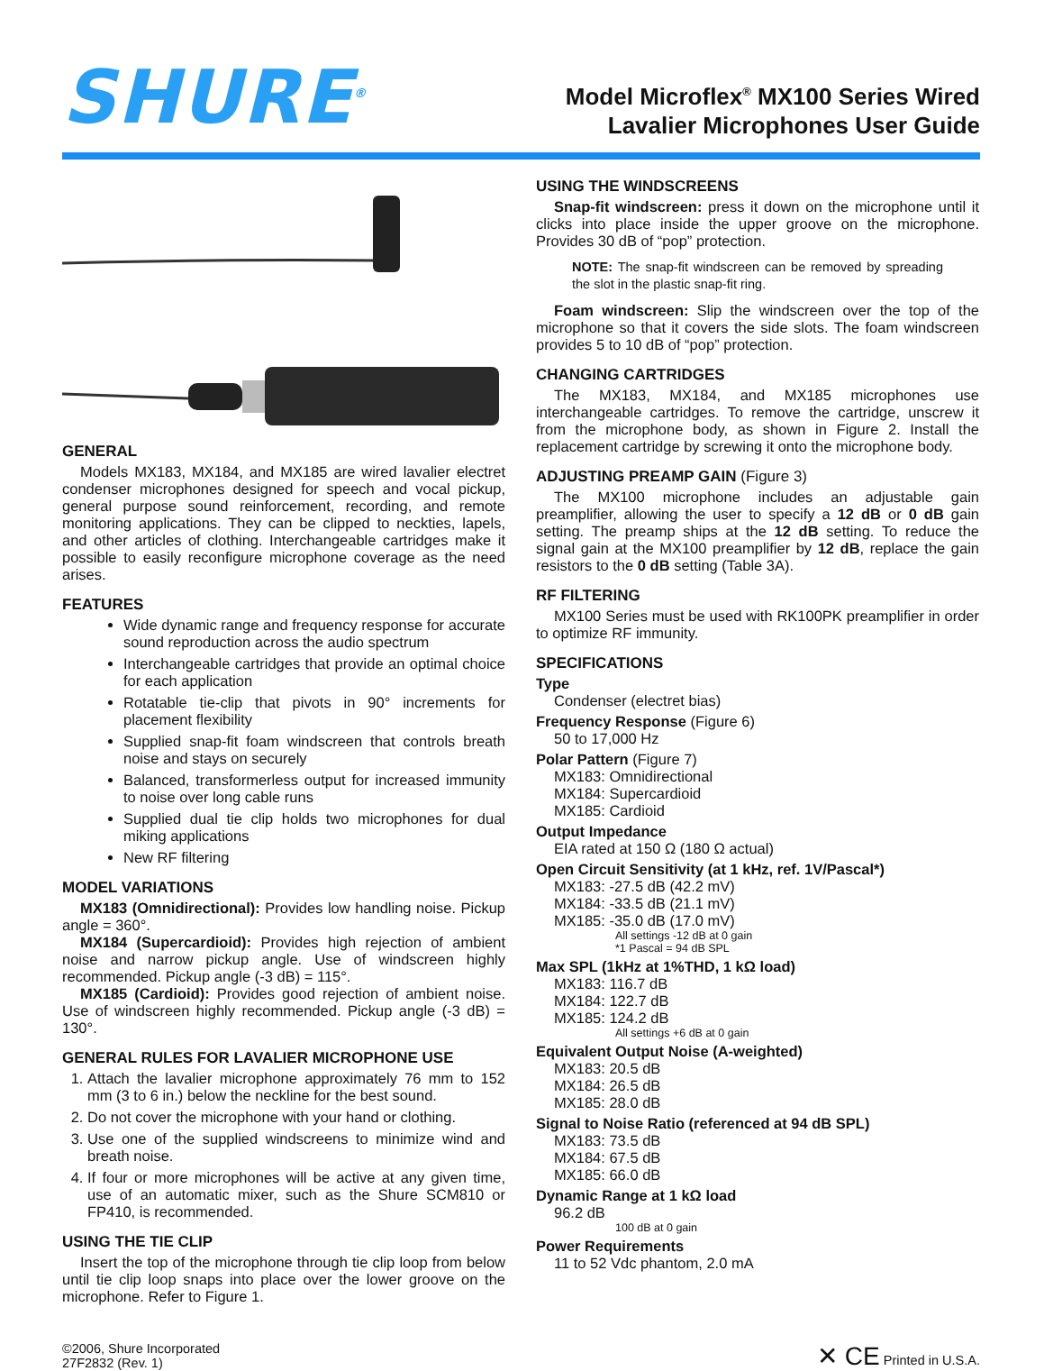SHURE<sup>®</sup>
Model Microflex<sup>®</sup> MX100 Series Wired
Lavalier Microphones User Guide
GENERAL
Models MX183, MX184, and MX185 are wired lavalier electret condenser microphones designed for speech and vocal pickup, general purpose sound reinforcement, recording, and remote monitoring applications. They can be clipped to neckties, lapels, and other articles of clothing. Interchangeable cartridges make it possible to easily reconfigure microphone coverage as the need arises.
FEATURES
Wide dynamic range and frequency response for accurate sound reproduction across the audio spectrum
Interchangeable cartridges that provide an optimal choice for each application
Rotatable tie-clip that pivots in 90° increments for placement flexibility
Supplied snap-fit foam windscreen that controls breath noise and stays on securely
Balanced, transformerless output for increased immunity to noise over long cable runs
Supplied dual tie clip holds two microphones for dual miking applications
New RF filtering
MODEL VARIATIONS
MX183 (Omnidirectional): Provides low handling noise. Pickup angle = 360°.
MX184 (Supercardioid): Provides high rejection of ambient noise and narrow pickup angle. Use of windscreen highly recommended. Pickup angle (-3 dB) = 115°.
MX185 (Cardioid): Provides good rejection of ambient noise. Use of windscreen highly recommended. Pickup angle (-3 dB) = 130°.
GENERAL RULES FOR LAVALIER MICROPHONE USE
1. Attach the lavalier microphone approximately 76 mm to 152 mm (3 to 6 in.) below the neckline for the best sound.
2. Do not cover the microphone with your hand or clothing.
3. Use one of the supplied windscreens to minimize wind and breath noise.
4. If four or more microphones will be active at any given time, use of an automatic mixer, such as the Shure SCM810 or FP410, is recommended.
USING THE TIE CLIP
Insert the top of the microphone through tie clip loop from below until tie clip loop snaps into place over the lower groove on the microphone. Refer to Figure 1.
USING THE WINDSCREENS
Snap-fit windscreen: press it down on the microphone until it clicks into place inside the upper groove on the microphone. Provides 30 dB of “pop” protection.
NOTE: The snap-fit windscreen can be removed by spreading the slot in the plastic snap-fit ring.
Foam windscreen: Slip the windscreen over the top of the microphone so that it covers the side slots. The foam windscreen provides 5 to 10 dB of “pop” protection.
CHANGING CARTRIDGES
The MX183, MX184, and MX185 microphones use interchangeable cartridges. To remove the cartridge, unscrew it from the microphone body, as shown in Figure 2. Install the replacement cartridge by screwing it onto the microphone body.
ADJUSTING PREAMP GAIN (Figure 3)
The MX100 microphone includes an adjustable gain preamplifier, allowing the user to specify a 12 dB or 0 dB gain setting. The preamp ships at the 12 dB setting. To reduce the signal gain at the MX100 preamplifier by 12 dB, replace the gain resistors to the 0 dB setting (Table 3A).
RF FILTERING
MX100 Series must be used with RK100PK preamplifier in order to optimize RF immunity.
SPECIFICATIONS
Type
Condenser (electret bias)
Frequency Response (Figure 6)
50 to 17,000 Hz
Polar Pattern (Figure 7)
MX183: Omnidirectional
MX184: Supercardioid
MX185: Cardioid
Output Impedance
EIA rated at 150 Ω (180 Ω actual)
Open Circuit Sensitivity (at 1 kHz, ref. 1V/Pascal*)
MX183: -27.5 dB (42.2 mV)
MX184: -33.5 dB (21.1 mV)
MX185: -35.0 dB (17.0 mV)
All settings -12 dB at 0 gain
*1 Pascal = 94 dB SPL
Max SPL (1kHz at 1%THD, 1 kΩ load)
MX183: 116.7 dB
MX184: 122.7 dB
MX185: 124.2 dB
All settings +6 dB at 0 gain
Equivalent Output Noise (A-weighted)
MX183: 20.5 dB
MX184: 26.5 dB
MX185: 28.0 dB
Signal to Noise Ratio (referenced at 94 dB SPL)
MX183: 73.5 dB
MX184: 67.5 dB
MX185: 66.0 dB
Dynamic Range at 1 kΩ load
96.2 dB
100 dB at 0 gain
Power Requirements
11 to 52 Vdc phantom, 2.0 mA
©2006, Shure Incorporated
27F2832 (Rev. 1)
✕ CE Printed in U.S.A.